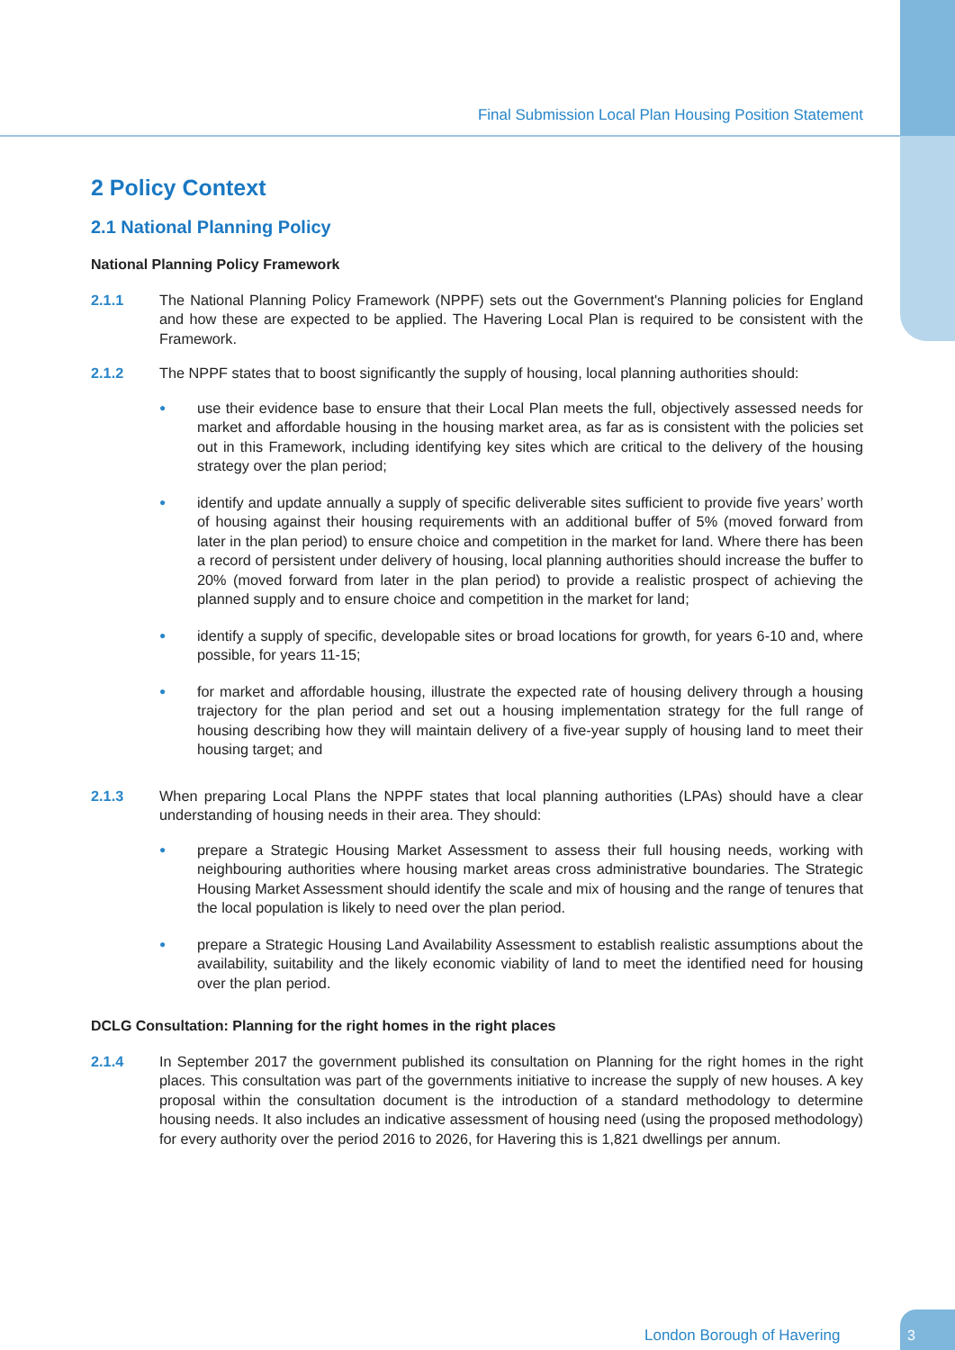Final Submission Local Plan Housing Position Statement
2 Policy Context
2.1 National Planning Policy
National Planning Policy Framework
2.1.1 The National Planning Policy Framework (NPPF) sets out the Government's Planning policies for England and how these are expected to be applied. The Havering Local Plan is required to be consistent with the Framework.
2.1.2 The NPPF states that to boost significantly the supply of housing, local planning authorities should:
● use their evidence base to ensure that their Local Plan meets the full, objectively assessed needs for market and affordable housing in the housing market area, as far as is consistent with the policies set out in this Framework, including identifying key sites which are critical to the delivery of the housing strategy over the plan period;
● identify and update annually a supply of specific deliverable sites sufficient to provide five years’ worth of housing against their housing requirements with an additional buffer of 5% (moved forward from later in the plan period) to ensure choice and competition in the market for land. Where there has been a record of persistent under delivery of housing, local planning authorities should increase the buffer to 20% (moved forward from later in the plan period) to provide a realistic prospect of achieving the planned supply and to ensure choice and competition in the market for land;
● identify a supply of specific, developable sites or broad locations for growth, for years 6-10 and, where possible, for years 11-15;
● for market and affordable housing, illustrate the expected rate of housing delivery through a housing trajectory for the plan period and set out a housing implementation strategy for the full range of housing describing how they will maintain delivery of a five-year supply of housing land to meet their housing target; and
2.1.3 When preparing Local Plans the NPPF states that local planning authorities (LPAs) should have a clear understanding of housing needs in their area. They should:
● prepare a Strategic Housing Market Assessment to assess their full housing needs, working with neighbouring authorities where housing market areas cross administrative boundaries. The Strategic Housing Market Assessment should identify the scale and mix of housing and the range of tenures that the local population is likely to need over the plan period.
● prepare a Strategic Housing Land Availability Assessment to establish realistic assumptions about the availability, suitability and the likely economic viability of land to meet the identified need for housing over the plan period.
DCLG Consultation: Planning for the right homes in the right places
2.1.4 In September 2017 the government published its consultation on Planning for the right homes in the right places. This consultation was part of the governments initiative to increase the supply of new houses. A key proposal within the consultation document is the introduction of a standard methodology to determine housing needs. It also includes an indicative assessment of housing need (using the proposed methodology) for every authority over the period 2016 to 2026, for Havering this is 1,821 dwellings per annum.
London Borough of Havering
3